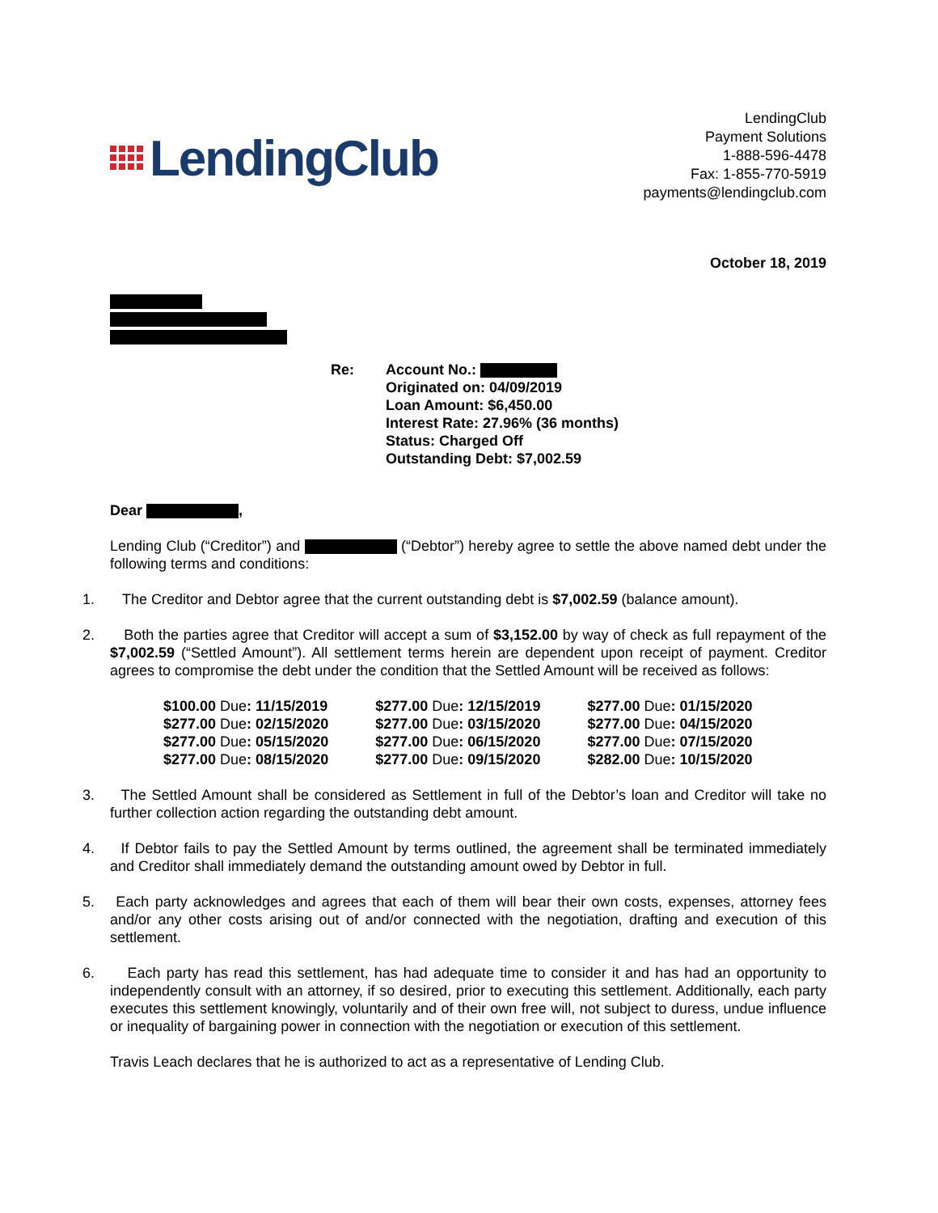LendingClub
LendingClub
Payment Solutions
1-888-596-4478
Fax: 1-855-770-5919
payments@lendingclub.com
October 18, 2019
Re: Account No.:
Originated on: 04/09/2019
Loan Amount: $6,450.00
Interest Rate: 27.96% (36 months)
Status: Charged Off
Outstanding Debt: $7,002.59
Dear ,
Lending Club (“Creditor”) and (“Debtor”) hereby agree to settle the above named debt under the following terms and conditions:
1. The Creditor and Debtor agree that the current outstanding debt is $7,002.59 (balance amount).
2. Both the parties agree that Creditor will accept a sum of $3,152.00 by way of check as full repayment of the $7,002.59 (“Settled Amount”). All settlement terms herein are dependent upon receipt of payment. Creditor agrees to compromise the debt under the condition that the Settled Amount will be received as follows:
| $100.00 Due : 11/15/2019 | $277.00 Due : 12/15/2019 | $277.00 Due : 01/15/2020 |
| $277.00 Due : 02/15/2020 | $277.00 Due : 03/15/2020 | $277.00 Due : 04/15/2020 |
| $277.00 Due : 05/15/2020 | $277.00 Due : 06/15/2020 | $277.00 Due : 07/15/2020 |
| $277.00 Due : 08/15/2020 | $277.00 Due : 09/15/2020 | $282.00 Due : 10/15/2020 |
3. The Settled Amount shall be considered as Settlement in full of the Debtor’s loan and Creditor will take no further collection action regarding the outstanding debt amount.
4. If Debtor fails to pay the Settled Amount by terms outlined, the agreement shall be terminated immediately and Creditor shall immediately demand the outstanding amount owed by Debtor in full.
5. Each party acknowledges and agrees that each of them will bear their own costs, expenses, attorney fees and/or any other costs arising out of and/or connected with the negotiation, drafting and execution of this settlement.
6. Each party has read this settlement, has had adequate time to consider it and has had an opportunity to independently consult with an attorney, if so desired, prior to executing this settlement. Additionally, each party executes this settlement knowingly, voluntarily and of their own free will, not subject to duress, undue influence or inequality of bargaining power in connection with the negotiation or execution of this settlement.
Travis Leach declares that he is authorized to act as a representative of Lending Club.